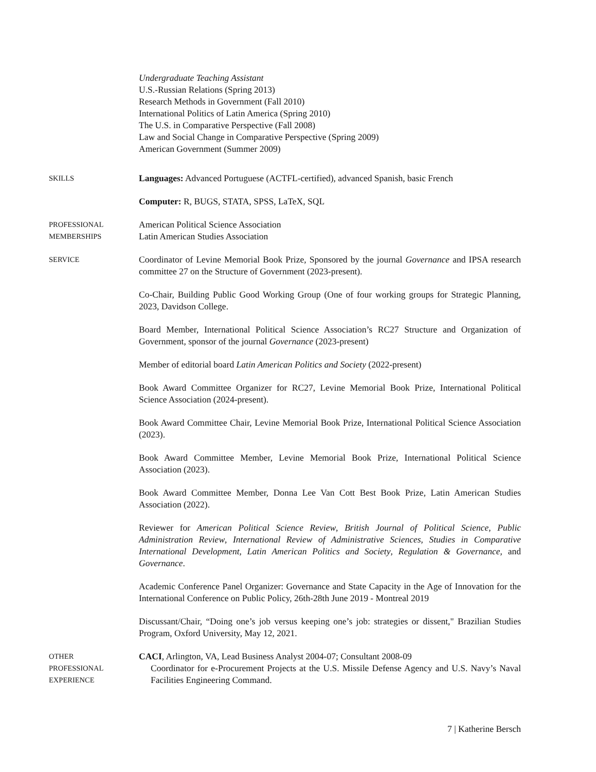Undergraduate Teaching Assistant
U.S.-Russian Relations (Spring 2013)
Research Methods in Government (Fall 2010)
International Politics of Latin America (Spring 2010)
The U.S. in Comparative Perspective (Fall 2008)
Law and Social Change in Comparative Perspective (Spring 2009)
American Government (Summer 2009)
SKILLS
Languages: Advanced Portuguese (ACTFL-certified), advanced Spanish, basic French
Computer: R, BUGS, STATA, SPSS, LaTeX, SQL
PROFESSIONAL
MEMBERSHIPS
American Political Science Association
Latin American Studies Association
SERVICE
Coordinator of Levine Memorial Book Prize, Sponsored by the journal Governance and IPSA research committee 27 on the Structure of Government (2023-present).
Co-Chair, Building Public Good Working Group (One of four working groups for Strategic Planning, 2023, Davidson College.
Board Member, International Political Science Association’s RC27 Structure and Organization of Government, sponsor of the journal Governance (2023-present)
Member of editorial board Latin American Politics and Society (2022-present)
Book Award Committee Organizer for RC27, Levine Memorial Book Prize, International Political Science Association (2024-present).
Book Award Committee Chair, Levine Memorial Book Prize, International Political Science Association (2023).
Book Award Committee Member, Levine Memorial Book Prize, International Political Science Association (2023).
Book Award Committee Member, Donna Lee Van Cott Best Book Prize, Latin American Studies Association (2022).
Reviewer for American Political Science Review, British Journal of Political Science, Public Administration Review, International Review of Administrative Sciences, Studies in Comparative International Development, Latin American Politics and Society, Regulation & Governance, and Governance.
Academic Conference Panel Organizer: Governance and State Capacity in the Age of Innovation for the International Conference on Public Policy, 26th-28th June 2019 - Montreal 2019
Discussant/Chair, “Doing one’s job versus keeping one’s job: strategies or dissent," Brazilian Studies Program, Oxford University, May 12, 2021.
OTHER
PROFESSIONAL
EXPERIENCE
CACI, Arlington, VA, Lead Business Analyst 2004-07; Consultant 2008-09
Coordinator for e-Procurement Projects at the U.S. Missile Defense Agency and U.S. Navy’s Naval Facilities Engineering Command.
7 | Katherine Bersch